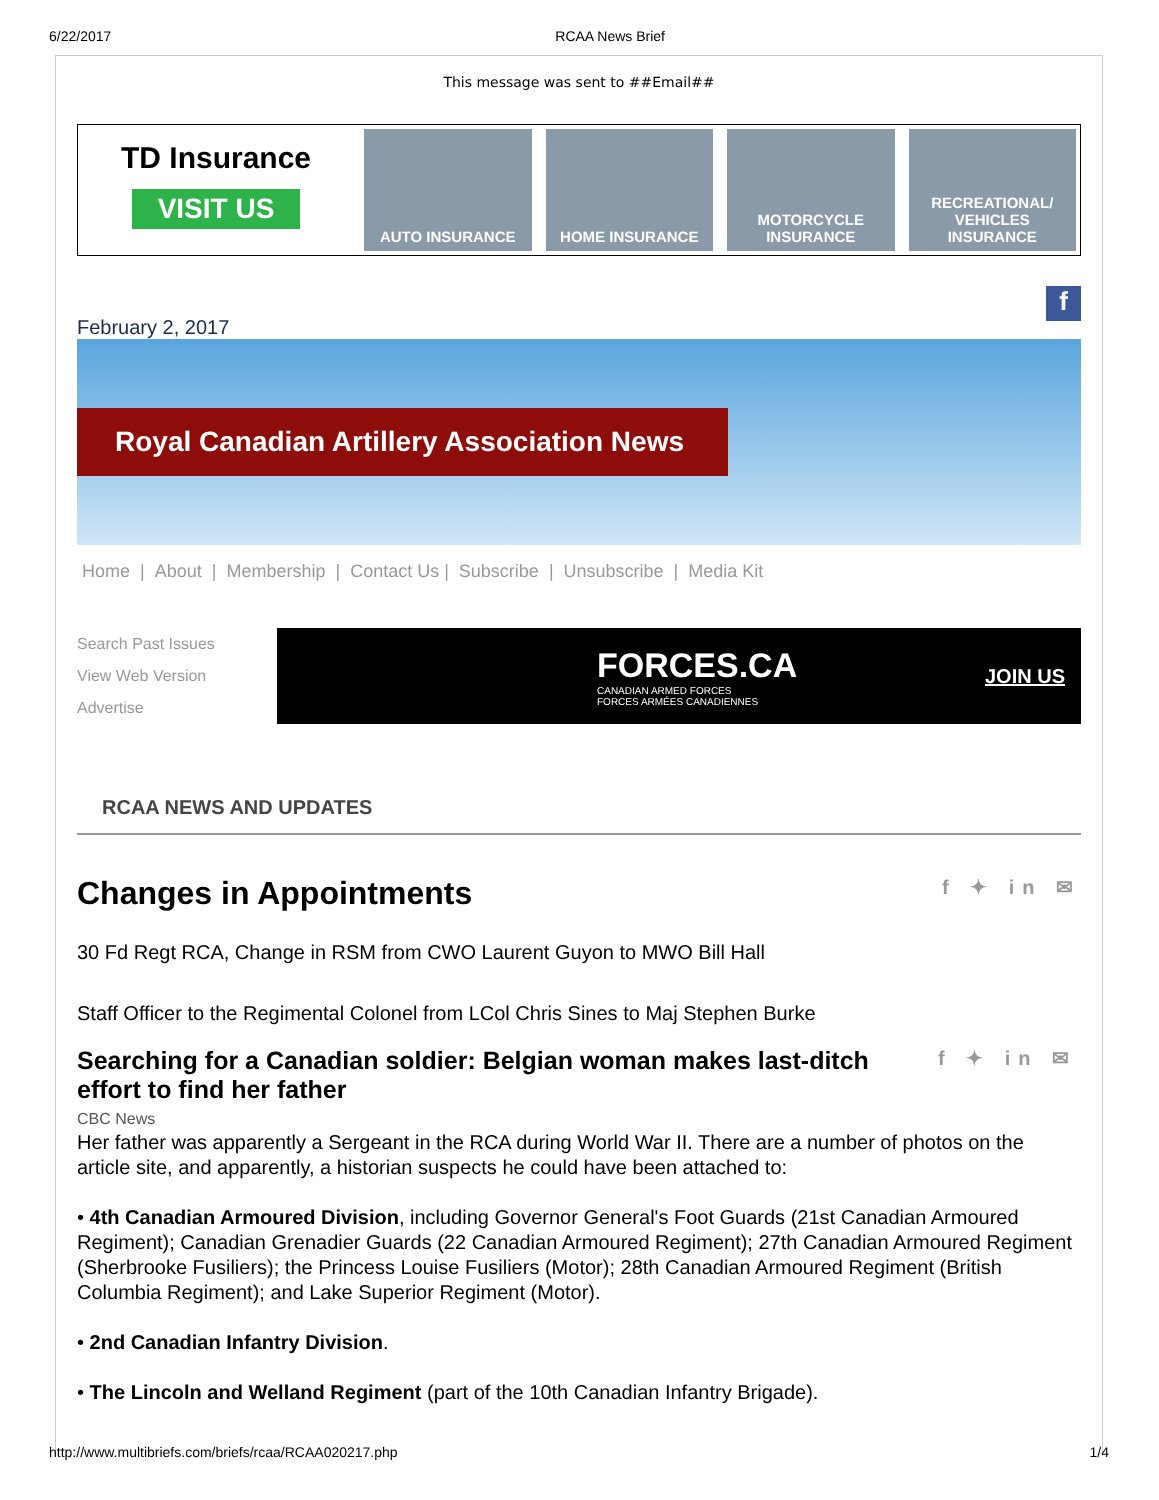6/22/2017 RCAA News Brief
This message was sent to ##Email##
TD Insurance
VISIT US
AUTO INSURANCE HOME INSURANCE MOTORCYCLE INSURANCE RECREATIONAL/ VEHICLES INSURANCE
February 2, 2017
f
Royal Canadian Artillery Association News
Home | About | Membership | Contact Us | Subscribe | Unsubscribe | Media Kit
Search Past Issues
View Web Version
Advertise
FORCES.CA
CANADIAN ARMED FORCES
FORCES ARMÉES CANADIENNES
JOIN US
RCAA NEWS AND UPDATES
f ✦ in ✉ Changes in Appointments
30 Fd Regt RCA, Change in RSM from CWO Laurent Guyon to MWO Bill Hall
Staff Officer to the Regimental Colonel from LCol Chris Sines to Maj Stephen Burke
f ✦ in ✉ Searching for a Canadian soldier: Belgian woman makes last-ditch effort to find her father
CBC News
Her father was apparently a Sergeant in the RCA during World War II. There are a number of photos on the article site, and apparently, a historian suspects he could have been attached to:
• 4th Canadian Armoured Division, including Governor General's Foot Guards (21st Canadian Armoured Regiment); Canadian Grenadier Guards (22 Canadian Armoured Regiment); 27th Canadian Armoured Regiment (Sherbrooke Fusiliers); the Princess Louise Fusiliers (Motor); 28th Canadian Armoured Regiment (British Columbia Regiment); and Lake Superior Regiment (Motor).
• 2nd Canadian Infantry Division.
• The Lincoln and Welland Regiment (part of the 10th Canadian Infantry Brigade).
http://www.multibriefs.com/briefs/rcaa/RCAA020217.php 1/4